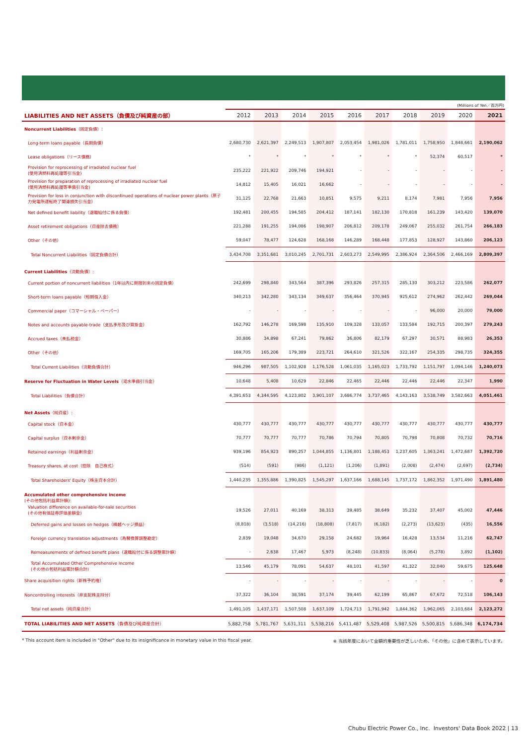(Millions of Yen／百万円)
| LIABILITIES AND NET ASSETS（負債及び純資産の部） | 2012 | 2013 | 2014 | 2015 | 2016 | 2017 | 2018 | 2019 | 2020 | 2021 |
| --- | --- | --- | --- | --- | --- | --- | --- | --- | --- | --- |
| Noncurrent Liabilities （固定負債）: | | | | | | | | | | |
| Long-term loans payable（長期負債） | 2,680,730 | 2,621,397 | 2,249,513 | 1,907,807 | 2,053,454 | 1,981,026 | 1,781,011 | 1,758,950 | 1,848,661 | 2,190,062 |
| Lease obligations（リース債務） | * | * | * | * | * | * | * | 52,374 | 60,517 | * |
| Provision for reprocessing of irradiated nuclear fuel (使用済燃料再処理等引当金) | 235,222 | 221,922 | 209,746 | 194,921 | - | - | - | - | - | - |
| Provision for preparation of reprocessing of irradiated nuclear fuel (使用済燃料再処理等準備引当金) | 14,812 | 15,405 | 16,021 | 16,662 | - | - | - | - | - | - |
| Provision for loss in conjunction with discontinued operations of nuclear power plants（原子力発電所運転終了関連損失引当金） | 31,125 | 22,768 | 21,663 | 10,851 | 9,575 | 9,211 | 8,174 | 7,981 | 7,956 | 7,956 |
| Net defined benefit liability（退職給付に係る負債） | 192,481 | 200,455 | 194,585 | 204,412 | 187,141 | 182,130 | 170,818 | 161,239 | 143,420 | 139,070 |
| Asset retirement obligations（資産除去債務） | 221,288 | 191,255 | 194,086 | 198,907 | 206,812 | 209,178 | 249,067 | 255,032 | 261,754 | 266,183 |
| Other（その他） | 59,047 | 78,477 | 124,628 | 168,168 | 146,289 | 168,448 | 177,853 | 128,927 | 143,860 | 206,123 |
| Total Noncurrent Liabilities（固定負債合計） | 3,434,708 | 3,351,681 | 3,010,245 | 2,701,731 | 2,603,273 | 2,549,995 | 2,386,924 | 2,364,506 | 2,466,169 | 2,809,397 |
| Current Liabilities （流動負債）: | | | | | | | | | | |
| Current portion of noncurrent liabilities（1年以内に期限到来の固定負債） | 242,699 | 298,840 | 343,564 | 387,396 | 293,826 | 257,315 | 285,130 | 303,212 | 223,586 | 262,077 |
| Short-term loans payable（短期借入金） | 340,213 | 342,280 | 343,134 | 349,637 | 356,464 | 370,945 | 925,612 | 274,962 | 262,442 | 269,044 |
| Commercial paper（コマーシャル・ペーパー） | - | - | - | - | - | - | - | 96,000 | 20,000 | 79,000 |
| Notes and accounts payable-trade（支払手形及び買掛金） | 162,792 | 146,278 | 169,598 | 135,910 | 109,328 | 133,057 | 133,584 | 192,715 | 200,397 | 279,243 |
| Accrued taxes（未払税金） | 30,886 | 34,898 | 67,241 | 79,862 | 36,806 | 82,179 | 67,297 | 30,571 | 88,983 | 26,353 |
| Other（その他） | 169,705 | 165,206 | 179,389 | 223,721 | 264,610 | 321,526 | 322,167 | 254,335 | 298,735 | 324,355 |
| Total Current Liabilities（流動負債合計） | 946,296 | 987,505 | 1,102,928 | 1,176,528 | 1,061,035 | 1,165,023 | 1,733,792 | 1,151,797 | 1,094,146 | 1,240,073 |
| Reserve for Fluctuation in Water Levels （渇水準備引当金） | 10,648 | 5,408 | 10,629 | 22,846 | 22,465 | 22,446 | 22,446 | 22,446 | 22,347 | 1,990 |
| Total Liabilities（負債合計） | 4,391,653 | 4,344,595 | 4,123,802 | 3,901,107 | 3,686,774 | 3,737,465 | 4,143,163 | 3,538,749 | 3,582,663 | 4,051,461 |
| Net Assets （純資産）: | | | | | | | | | | |
| Capital stock（資本金） | 430,777 | 430,777 | 430,777 | 430,777 | 430,777 | 430,777 | 430,777 | 430,777 | 430,777 | 430,777 |
| Capital surplus（資本剰余金） | 70,777 | 70,777 | 70,777 | 70,786 | 70,794 | 70,805 | 70,798 | 70,808 | 70,732 | 70,716 |
| Retained earnings（利益剰余金） | 939,196 | 854,923 | 890,257 | 1,044,855 | 1,136,801 | 1,188,453 | 1,237,605 | 1,363,241 | 1,472,687 | 1,392,720 |
| Treasury shares, at cost（控除 自己株式） | (514) | (591) | (986) | (1,121) | (1,206) | (1,891) | (2,008) | (2,474) | (2,697) | (2,734) |
| Total Shareholders' Equity（株主資本合計） | 1,440,235 | 1,355,886 | 1,390,825 | 1,545,297 | 1,637,166 | 1,688,145 | 1,737,172 | 1,862,352 | 1,971,490 | 1,891,480 |
| Accumulated other comprehensive income (その他包括利益累計額): | | | | | | | | | | |
| Valuation difference on available-for-sale securities (その他有価証券評価差額金) | 19,526 | 27,011 | 40,169 | 38,313 | 39,485 | 38,649 | 35,232 | 37,407 | 45,002 | 47,446 |
| Deferred gains and losses on hedges（繰越ヘッジ損益） | (8,818) | (3,518) | (14,216) | (18,808) | (7,817) | (6,182) | (2,273) | (13,623) | (435) | 16,556 |
| Foreign currency translation adjustments（為替換算調整勘定） | 2,839 | 19,048 | 34,670 | 29,158 | 24,682 | 19,964 | 16,428 | 13,534 | 11,216 | 62,747 |
| Remeasurements of defined benefit plans（退職給付に係る調整累計額） | - | 2,638 | 17,467 | 5,973 | (8,248) | (10,833) | (8,064) | (5,278) | 3,892 | (1,102) |
| Total Accumulated Other Comprehensive Income (その他の包括利益累計額合計) | 13,546 | 45,179 | 78,091 | 54,637 | 48,101 | 41,597 | 41,322 | 32,040 | 59,675 | 125,648 |
| Share acquisition rights（新株予約権） | - | - | - | - | - | - | - | - | - | 0 |
| Noncontrolling interests（非支配株主持分） | 37,322 | 36,104 | 38,591 | 37,174 | 39,445 | 62,199 | 65,867 | 67,672 | 72,518 | 106,143 |
| Total net assets（純資産合計） | 1,491,105 | 1,437,171 | 1,507,508 | 1,637,109 | 1,724,713 | 1,791,942 | 1,844,362 | 1,962,065 | 2,103,684 | 2,123,272 |
| TOTAL LIABILITIES AND NET ASSETS （負債及び純資産合計） | 5,882,758 | 5,781,767 | 5,631,311 | 5,538,216 | 5,411,487 | 5,529,408 | 5,987,526 | 5,500,815 | 5,686,348 | 6,174,734 |
* This account item is included in "Other" due to its insignificance in monetary value in this fiscal year. ※ 当該年度において金額的重要性が乏しいため、「その他」に含めて表示しています。
Chubu Electric Power Co., Inc. Investors' Data Book 2022 | 13